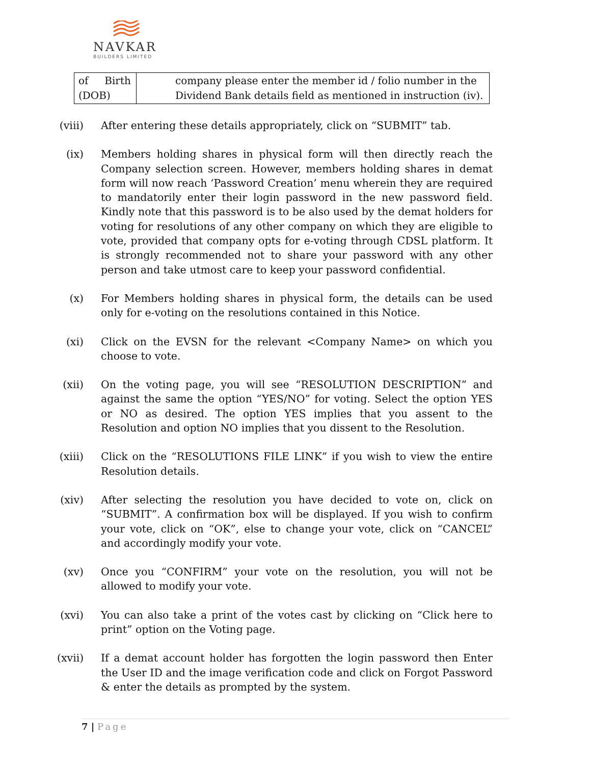NAVKAR
BUILDERS LIMITED
| of Birth (DOB) | company please enter the member id / folio number in the Dividend Bank details field as mentioned in instruction (iv). |
(viii) After entering these details appropriately, click on “SUBMIT” tab.
(ix) Members holding shares in physical form will then directly reach the Company selection screen. However, members holding shares in demat form will now reach ‘Password Creation’ menu wherein they are required to mandatorily enter their login password in the new password field. Kindly note that this password is to be also used by the demat holders for voting for resolutions of any other company on which they are eligible to vote, provided that company opts for e-voting through CDSL platform. It is strongly recommended not to share your password with any other person and take utmost care to keep your password confidential.
(x) For Members holding shares in physical form, the details can be used only for e-voting on the resolutions contained in this Notice.
(xi) Click on the EVSN for the relevant <Company Name> on which you choose to vote.
(xii) On the voting page, you will see “RESOLUTION DESCRIPTION” and against the same the option “YES/NO” for voting. Select the option YES or NO as desired. The option YES implies that you assent to the Resolution and option NO implies that you dissent to the Resolution.
(xiii) Click on the “RESOLUTIONS FILE LINK” if you wish to view the entire Resolution details.
(xiv) After selecting the resolution you have decided to vote on, click on “SUBMIT”. A confirmation box will be displayed. If you wish to confirm your vote, click on “OK”, else to change your vote, click on “CANCEL” and accordingly modify your vote.
(xv) Once you “CONFIRM” your vote on the resolution, you will not be allowed to modify your vote.
(xvi) You can also take a print of the votes cast by clicking on “Click here to print” option on the Voting page.
(xvii) If a demat account holder has forgotten the login password then Enter the User ID and the image verification code and click on Forgot Password & enter the details as prompted by the system.
7 | Page